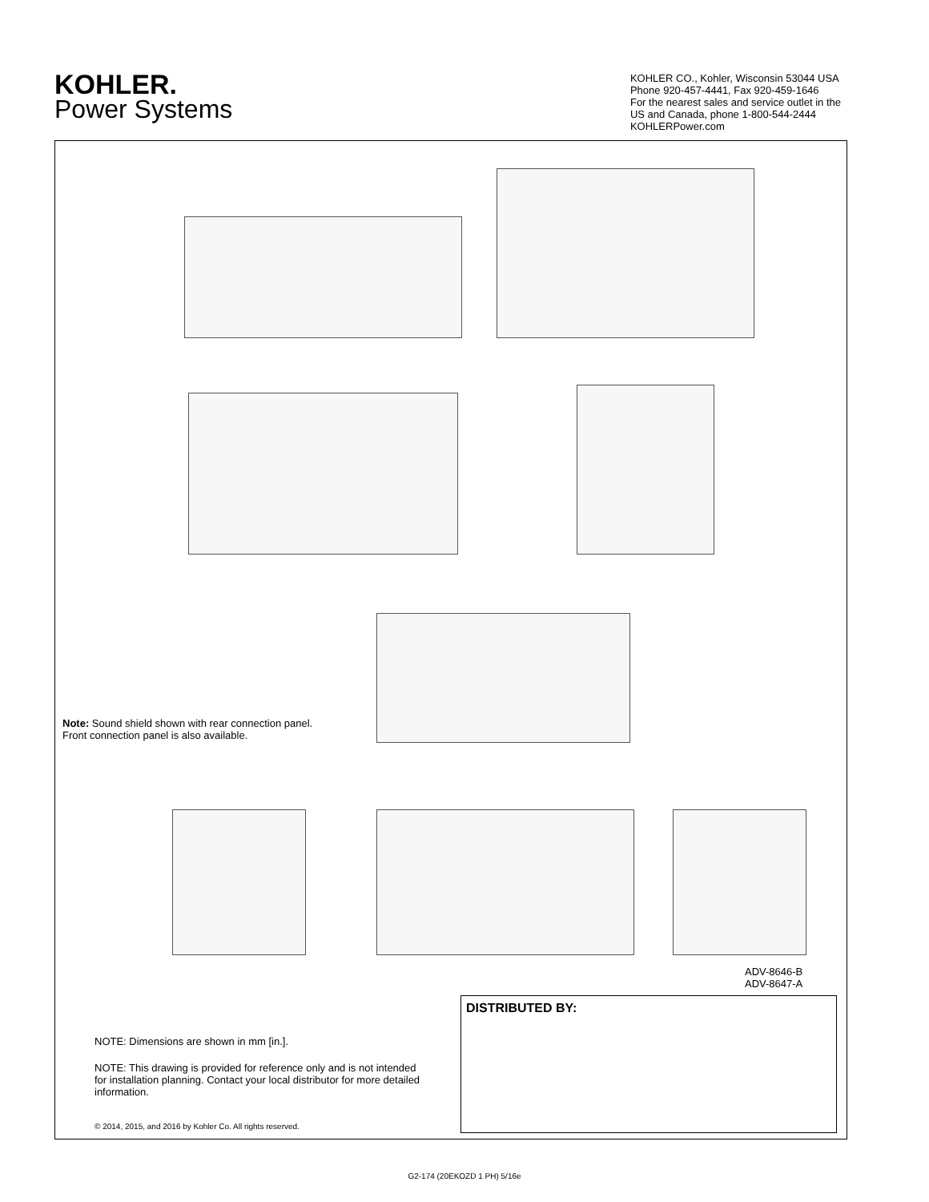KOHLER.
Power Systems
KOHLER CO., Kohler, Wisconsin 53044 USA
Phone 920-457-4441, Fax 920-459-1646
For the nearest sales and service outlet in the
US and Canada, phone 1-800-544-2444
KOHLERPower.com
Note: Sound shield shown with rear connection panel.
Front connection panel is also available.
ADV-8646-B
ADV-8647-A
DISTRIBUTED BY:
NOTE: Dimensions are shown in mm [in.].
NOTE: This drawing is provided for reference only and is not intended for installation planning. Contact your local distributor for more detailed information.
© 2014, 2015, and 2016 by Kohler Co. All rights reserved.
G2-174 (20EKOZD 1 PH) 5/16e